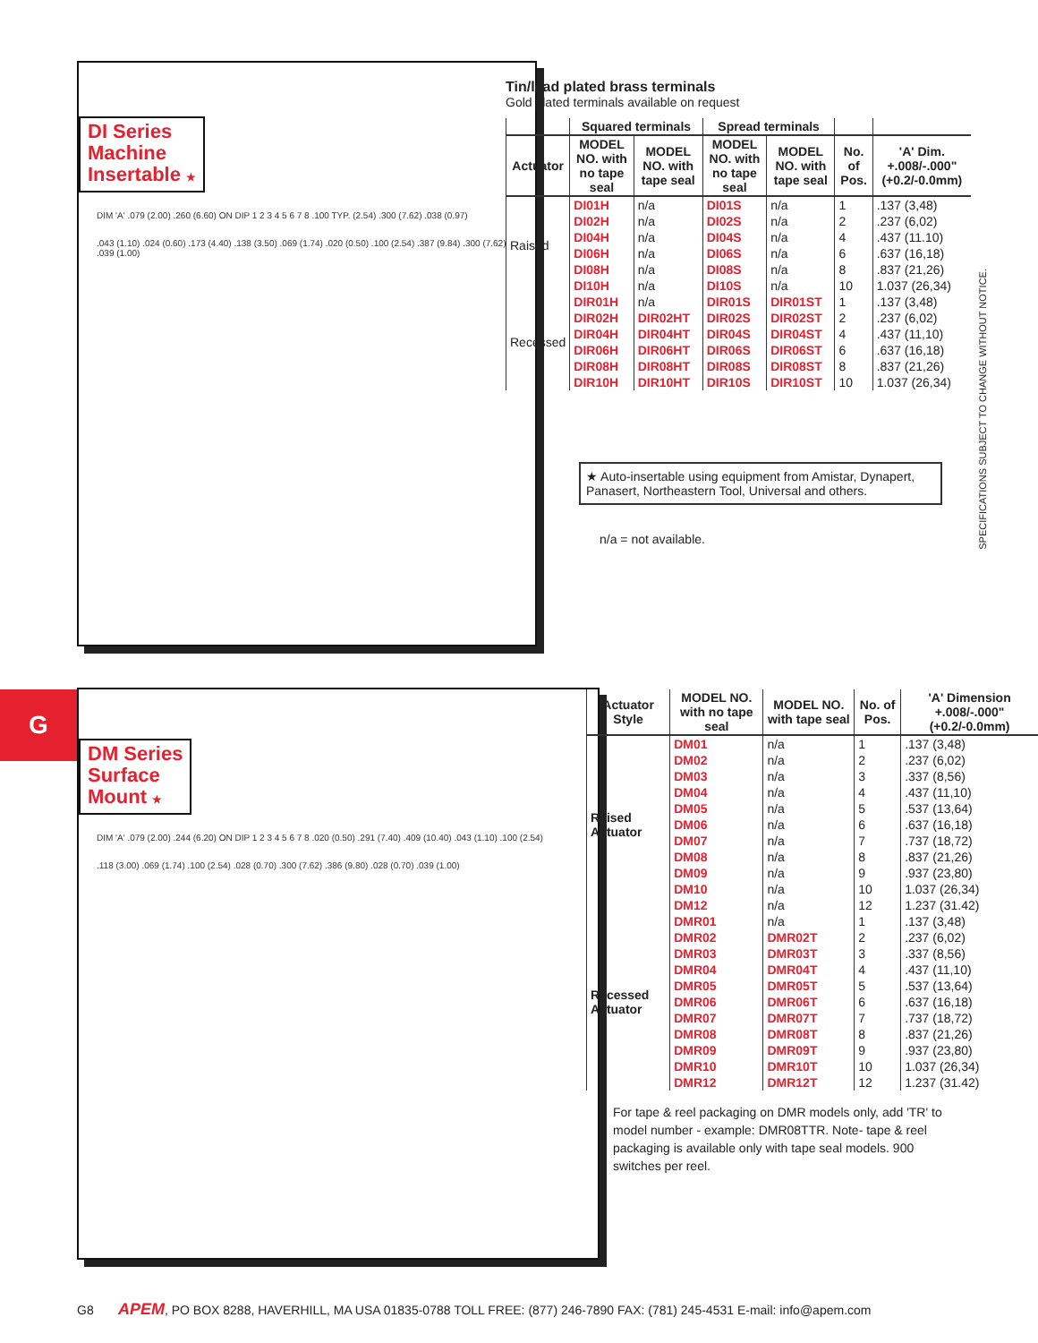DI Series
Machine
Insertable ★
DIM 'A' .079 (2.00) .260 (6.60) ON DIP 1 2 3 4 5 6 7 8 .100 TYP. (2.54) .300 (7.62) .038 (0.97)
.043 (1.10) .024 (0.60) .173 (4.40) .138 (3.50) .069 (1.74) .020 (0.50) .100 (2.54) .387 (9.84) .300 (7.62) .039 (1.00)
Tin/lead plated brass terminals
Gold plated terminals available on request
| | Squared terminals | | Spread terminals | | | |
| --- | --- | --- | --- | --- | --- | --- |
| Actuator | MODEL NO. with no tape seal | MODEL NO. with tape seal | MODEL NO. with no tape seal | MODEL NO. with tape seal | No. of Pos. | 'A' Dim. +.008/-.000" (+0.2/-0.0mm) |
| Raised | DI01H | n/a | DI01S | n/a | 1 | .137 (3,48) |
| | DI02H | n/a | DI02S | n/a | 2 | .237 (6,02) |
| | DI04H | n/a | DI04S | n/a | 4 | .437 (11.10) |
| | DI06H | n/a | DI06S | n/a | 6 | .637 (16,18) |
| | DI08H | n/a | DI08S | n/a | 8 | .837 (21,26) |
| | DI10H | n/a | DI10S | n/a | 10 | 1.037 (26,34) |
| Recessed | DIR01H | n/a | DIR01S | DIR01ST | 1 | .137 (3,48) |
| | DIR02H | DIR02HT | DIR02S | DIR02ST | 2 | .237 (6,02) |
| | DIR04H | DIR04HT | DIR04S | DIR04ST | 4 | .437 (11,10) |
| | DIR06H | DIR06HT | DIR06S | DIR06ST | 6 | .637 (16,18) |
| | DIR08H | DIR08HT | DIR08S | DIR08ST | 8 | .837 (21,26) |
| | DIR10H | DIR10HT | DIR10S | DIR10ST | 10 | 1.037 (26,34) |
★ Auto-insertable using equipment from Amistar, Dynapert, Panasert, Northeastern Tool, Universal and others.
n/a = not available.
SPECIFICATIONS SUBJECT TO CHANGE WITHOUT NOTICE.
G
DM Series
Surface
Mount ★
DIM 'A' .079 (2.00) .244 (6.20) ON DIP 1 2 3 4 5 6 7 8 .020 (0.50) .291 (7.40) .409 (10.40) .043 (1.10) .100 (2.54)
.118 (3.00) .069 (1.74) .100 (2.54) .028 (0.70) .300 (7.62) .386 (9.80) .028 (0.70) .039 (1.00)
| Actuator Style | MODEL NO. with no tape seal | MODEL NO. with tape seal | No. of Pos. | 'A' Dimension +.008/-.000" (+0.2/-0.0mm) |
| --- | --- | --- | --- | --- |
| Raised Actuator | DM01 | n/a | 1 | .137 (3,48) |
| | DM02 | n/a | 2 | .237 (6,02) |
| | DM03 | n/a | 3 | .337 (8,56) |
| | DM04 | n/a | 4 | .437 (11,10) |
| | DM05 | n/a | 5 | .537 (13,64) |
| | DM06 | n/a | 6 | .637 (16,18) |
| | DM07 | n/a | 7 | .737 (18,72) |
| | DM08 | n/a | 8 | .837 (21,26) |
| | DM09 | n/a | 9 | .937 (23,80) |
| | DM10 | n/a | 10 | 1.037 (26,34) |
| | DM12 | n/a | 12 | 1.237 (31.42) |
| Recessed Actuator | DMR01 | n/a | 1 | .137 (3,48) |
| | DMR02 | DMR02T | 2 | .237 (6,02) |
| | DMR03 | DMR03T | 3 | .337 (8,56) |
| | DMR04 | DMR04T | 4 | .437 (11,10) |
| | DMR05 | DMR05T | 5 | .537 (13,64) |
| | DMR06 | DMR06T | 6 | .637 (16,18) |
| | DMR07 | DMR07T | 7 | .737 (18,72) |
| | DMR08 | DMR08T | 8 | .837 (21,26) |
| | DMR09 | DMR09T | 9 | .937 (23,80) |
| | DMR10 | DMR10T | 10 | 1.037 (26,34) |
| | DMR12 | DMR12T | 12 | 1.237 (31.42) |
For tape & reel packaging on DMR models only, add 'TR' to model number - example: DMR08TTR. Note- tape & reel packaging is available only with tape seal models. 900 switches per reel.
G8 APEM, PO BOX 8288, HAVERHILL, MA USA 01835-0788 TOLL FREE: (877) 246-7890 FAX: (781) 245-4531 E-mail: info@apem.com